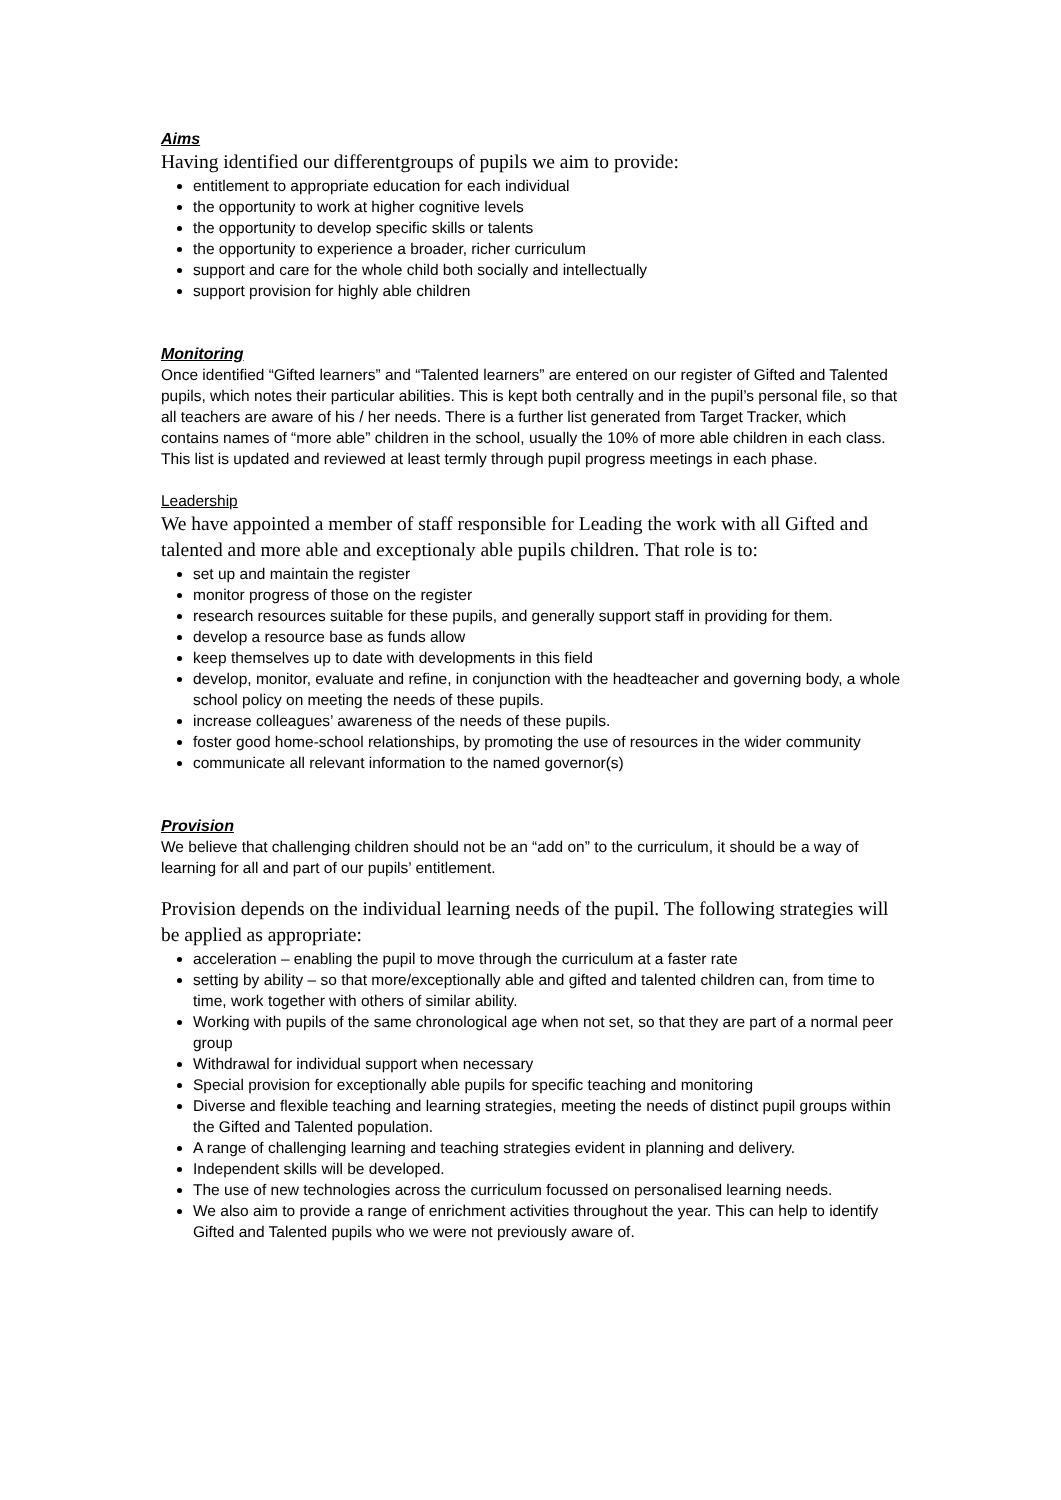Aims
Having identified our differentgroups of pupils we aim to provide:
entitlement to appropriate education for each individual
the opportunity to work at higher cognitive levels
the opportunity to develop specific skills or talents
the opportunity to experience a broader, richer curriculum
support and care for the whole child both socially and intellectually
support provision for highly able children
Monitoring
Once identified “Gifted learners” and “Talented learners” are entered on our register of Gifted and Talented pupils, which notes their particular abilities. This is kept both centrally and in the pupil’s personal file, so that all teachers are aware of his / her needs. There is a further list generated from Target Tracker, which contains names of “more able” children in the school, usually the 10% of more able children in each class. This list is updated and reviewed at least termly through pupil progress meetings in each phase.
Leadership
We have appointed a member of staff responsible for Leading the work with all Gifted and talented and more able and exceptionaly able pupils children. That role is to:
set up and maintain the register
monitor progress of those on the register
research resources suitable for these pupils, and generally support staff in providing for them.
develop a resource base as funds allow
keep themselves up to date with developments in this field
develop, monitor, evaluate and refine, in conjunction with the headteacher and governing body, a whole school policy on meeting the needs of these pupils.
increase colleagues’ awareness of the needs of these pupils.
foster good home-school relationships, by promoting the use of resources in the wider community
communicate all relevant information to the named governor(s)
Provision
We believe that challenging children should not be an “add on” to the curriculum, it should be a way of learning for all and part of our pupils’ entitlement.
Provision depends on the individual learning needs of the pupil. The following strategies will be applied as appropriate:
acceleration – enabling the pupil to move through the curriculum at a faster rate
setting by ability – so that more/exceptionally able and gifted and talented children can, from time to time, work together with others of similar ability.
Working with pupils of the same chronological age when not set, so that they are part of a normal peer group
Withdrawal for individual support when necessary
Special provision for exceptionally able pupils for specific teaching and monitoring
Diverse and flexible teaching and learning strategies, meeting the needs of distinct pupil groups within the Gifted and Talented population.
A range of challenging learning and teaching strategies evident in planning and delivery.
Independent skills will be developed.
The use of new technologies across the curriculum focussed on personalised learning needs.
We also aim to provide a range of enrichment activities throughout the year. This can help to identify Gifted and Talented pupils who we were not previously aware of.